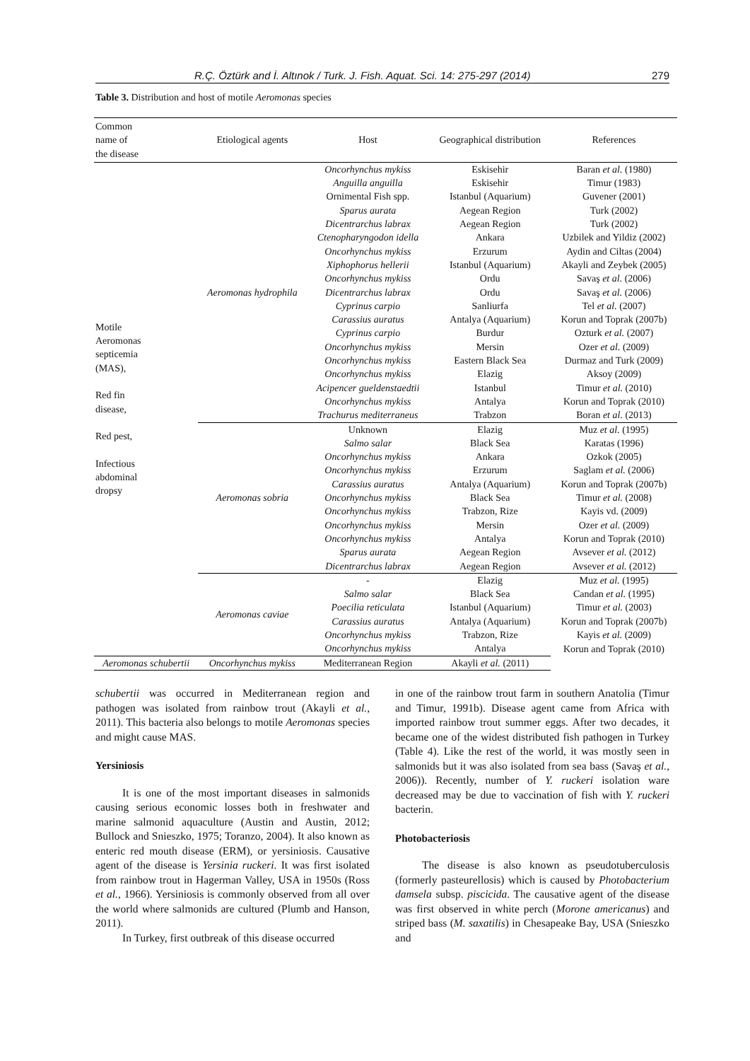R.Ç. Öztürk and İ. Altınok / Turk. J. Fish. Aquat. Sci. 14: 275-297 (2014) 279
Table 3. Distribution and host of motile Aeromonas species
| Common name of the disease | Etiological agents | Host | Geographical distribution | References |
| --- | --- | --- | --- | --- |
| Motile Aeromonas septicemia (MAS), Red fin disease, Red pest, Infectious abdominal dropsy | Aeromonas hydrophila | Oncorhynchus mykiss | Eskisehir | Baran et al. (1980) |
| | | Anguilla anguilla | Eskisehir | Timur (1983) |
| | | Ornimental Fish spp. | Istanbul (Aquarium) | Guvener (2001) |
| | | Sparus aurata | Aegean Region | Turk (2002) |
| | | Dicentrarchus labrax | Aegean Region | Turk (2002) |
| | | Ctenopharyngodon idella | Ankara | Uzbilek and Yildiz (2002) |
| | | Oncorhynchus mykiss | Erzurum | Aydin and Ciltas (2004) |
| | | Xiphophorus hellerii | Istanbul (Aquarium) | Akayli and Zeybek (2005) |
| | | Oncorhynchus mykiss | Ordu | Savaş et al. (2006) |
| | | Dicentrarchus labrax | Ordu | Savaş et al. (2006) |
| | | Cyprinus carpio | Sanliurfa | Tel et al. (2007) |
| | | Carassius auratus | Antalya (Aquarium) | Korun and Toprak (2007b) |
| | | Cyprinus carpio | Burdur | Ozturk et al. (2007) |
| | | Oncorhynchus mykiss | Mersin | Ozer et al. (2009) |
| | | Oncorhynchus mykiss | Eastern Black Sea | Durmaz and Turk (2009) |
| | | Oncorhynchus mykiss | Elazig | Aksoy (2009) |
| | | Acipencer gueldenstaedtii | Istanbul | Timur et al. (2010) |
| | | Oncorhynchus mykiss | Antalya | Korun and Toprak (2010) |
| | | Trachurus mediterraneus | Trabzon | Boran et al. (2013) |
| | Aeromonas sobria | Unknown | Elazig | Muz et al. (1995) |
| | | Salmo salar | Black Sea | Karatas (1996) |
| | | Oncorhynchus mykiss | Ankara | Ozkok (2005) |
| | | Oncorhynchus mykiss | Erzurum | Saglam et al. (2006) |
| | | Carassius auratus | Antalya (Aquarium) | Korun and Toprak (2007b) |
| | | Oncorhynchus mykiss | Black Sea | Timur et al. (2008) |
| | | Oncorhynchus mykiss | Trabzon, Rize | Kayis vd. (2009) |
| | | Oncorhynchus mykiss | Mersin | Ozer et al. (2009) |
| | | Oncorhynchus mykiss | Antalya | Korun and Toprak (2010) |
| | | Sparus aurata | Aegean Region | Avsever et al. (2012) |
| | | Dicentrarchus labrax | Aegean Region | Avsever et al. (2012) |
| | Aeromonas caviae | - | Elazig | Muz et al. (1995) |
| | | Salmo salar | Black Sea | Candan et al. (1995) |
| | | Poecilia reticulata | Istanbul (Aquarium) | Timur et al. (2003) |
| | | Carassius auratus | Antalya (Aquarium) | Korun and Toprak (2007b) |
| | | Oncorhynchus mykiss | Trabzon, Rize | Kayis et al. (2009) |
| | | Oncorhynchus mykiss | Antalya | Korun and Toprak (2010) |
| Aeromonas schubertii | Oncorhynchus mykiss | Mediterranean Region | Akayli et al. (2011) | |
schubertii was occurred in Mediterranean region and pathogen was isolated from rainbow trout (Akayli et al., 2011). This bacteria also belongs to motile Aeromonas species and might cause MAS.
Yersiniosis
It is one of the most important diseases in salmonids causing serious economic losses both in freshwater and marine salmonid aquaculture (Austin and Austin, 2012; Bullock and Snieszko, 1975; Toranzo, 2004). It also known as enteric red mouth disease (ERM), or yersiniosis. Causative agent of the disease is Yersinia ruckeri. It was first isolated from rainbow trout in Hagerman Valley, USA in 1950s (Ross et al., 1966). Yersiniosis is commonly observed from all over the world where salmonids are cultured (Plumb and Hanson, 2011).
In Turkey, first outbreak of this disease occurred
in one of the rainbow trout farm in southern Anatolia (Timur and Timur, 1991b). Disease agent came from Africa with imported rainbow trout summer eggs. After two decades, it became one of the widest distributed fish pathogen in Turkey (Table 4). Like the rest of the world, it was mostly seen in salmonids but it was also isolated from sea bass (Savaş et al., 2006)). Recently, number of Y. ruckeri isolation ware decreased may be due to vaccination of fish with Y. ruckeri bacterin.
Photobacteriosis
The disease is also known as pseudotuberculosis (formerly pasteurellosis) which is caused by Photobacterium damsela subsp. piscicida. The causative agent of the disease was first observed in white perch (Morone americanus) and striped bass (M. saxatilis) in Chesapeake Bay, USA (Snieszko and